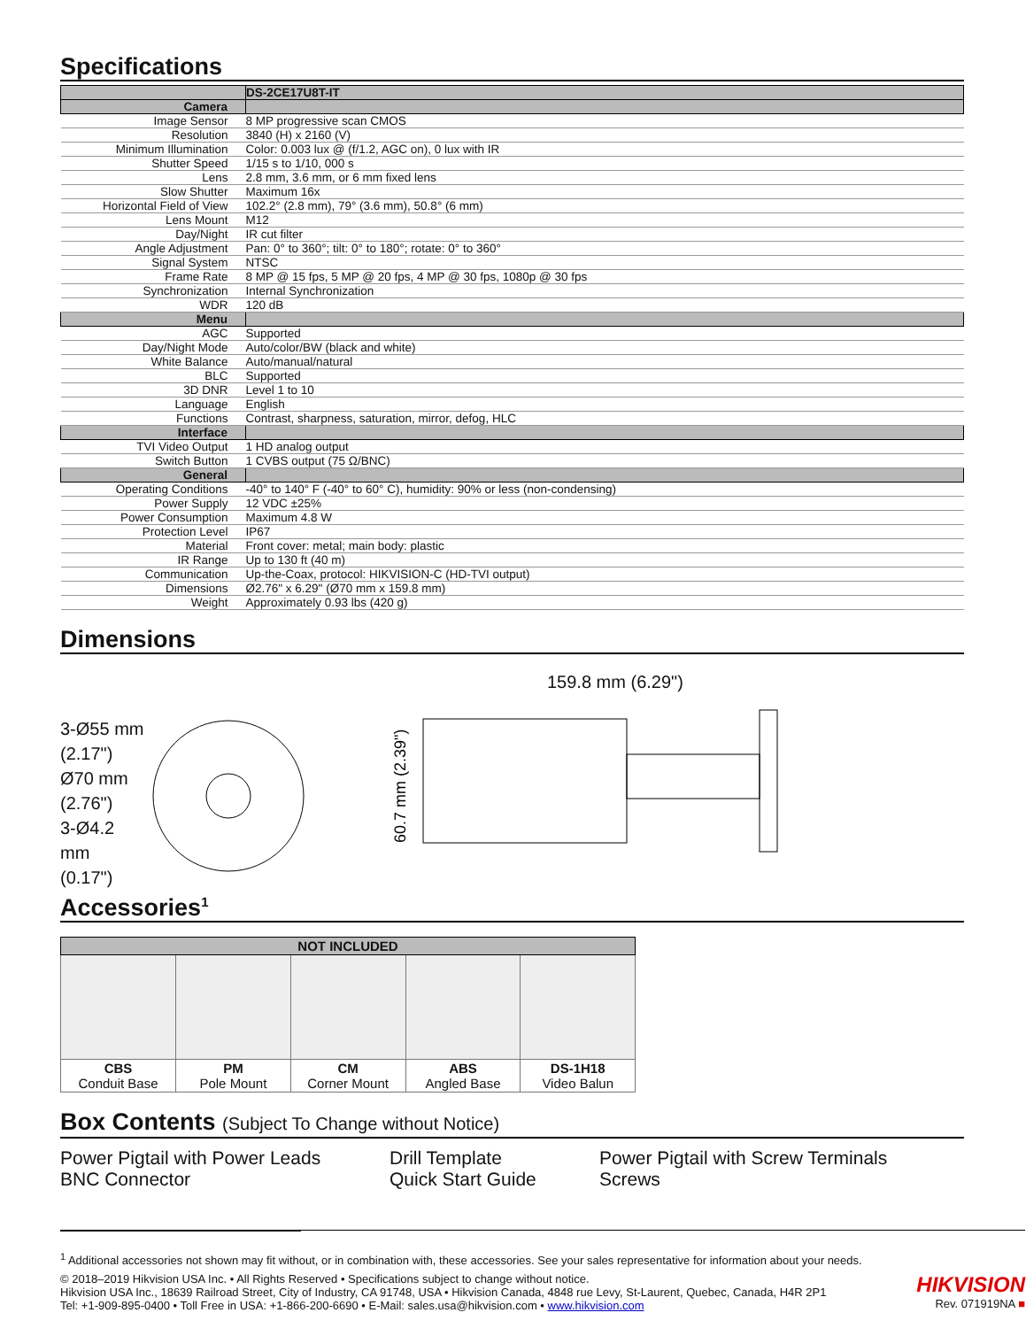Specifications
| | DS-2CE17U8T-IT |
| Camera | |
| Image Sensor | 8 MP progressive scan CMOS |
| Resolution | 3840 (H) x 2160 (V) |
| Minimum Illumination | Color: 0.003 lux @ (f/1.2, AGC on), 0 lux with IR |
| Shutter Speed | 1/15 s to 1/10, 000 s |
| Lens | 2.8 mm, 3.6 mm, or 6 mm fixed lens |
| Slow Shutter | Maximum 16x |
| Horizontal Field of View | 102.2° (2.8 mm), 79° (3.6 mm), 50.8° (6 mm) |
| Lens Mount | M12 |
| Day/Night | IR cut filter |
| Angle Adjustment | Pan: 0° to 360°; tilt: 0° to 180°; rotate: 0° to 360° |
| Signal System | NTSC |
| Frame Rate | 8 MP @ 15 fps, 5 MP @ 20 fps, 4 MP @ 30 fps, 1080p @ 30 fps |
| Synchronization | Internal Synchronization |
| WDR | 120 dB |
| Menu | |
| AGC | Supported |
| Day/Night Mode | Auto/color/BW (black and white) |
| White Balance | Auto/manual/natural |
| BLC | Supported |
| 3D DNR | Level 1 to 10 |
| Language | English |
| Functions | Contrast, sharpness, saturation, mirror, defog, HLC |
| Interface | |
| TVI Video Output | 1 HD analog output |
| Switch Button | 1 CVBS output (75 Ω/BNC) |
| General | |
| Operating Conditions | -40° to 140° F (-40° to 60° C), humidity: 90% or less (non-condensing) |
| Power Supply | 12 VDC ±25% |
| Power Consumption | Maximum 4.8 W |
| Protection Level | IP67 |
| Material | Front cover: metal; main body: plastic |
| IR Range | Up to 130 ft (40 m) |
| Communication | Up-the-Coax, protocol: HIKVISION-C (HD-TVI output) |
| Dimensions | Ø2.76" x 6.29" (Ø70 mm x 159.8 mm) |
| Weight | Approximately 0.93 lbs (420 g) |
Dimensions
3-Ø55 mm
(2.17")
Ø70 mm
(2.76")
3-Ø4.2 mm
(0.17")
159.8 mm (6.29")
60.7 mm (2.39")
Accessories<sup>1</sup>
| NOT INCLUDED | | | | |
| --- | --- | --- | --- | --- |
| CBS Conduit Base | PM Pole Mount | CM Corner Mount | ABS Angled Base | DS-1H18 Video Balun |
Box Contents (Subject To Change without Notice)
Power Pigtail with Power Leads
BNC Connector
Drill Template
Quick Start Guide
Power Pigtail with Screw Terminals
Screws
<sup>1</sup> Additional accessories not shown may fit without, or in combination with, these accessories. See your sales representative for information about your needs.
© 2018–2019 Hikvision USA Inc. • All Rights Reserved • Specifications subject to change without notice.
Hikvision USA Inc., 18639 Railroad Street, City of Industry, CA 91748, USA • Hikvision Canada, 4848 rue Levy, St-Laurent, Quebec, Canada, H4R 2P1
Tel: +1-909-895-0400 • Toll Free in USA: +1-866-200-6690 • E-Mail: sales.usa@hikvision.com • www.hikvision.com
HIKVISION
Rev. 071919NA ■